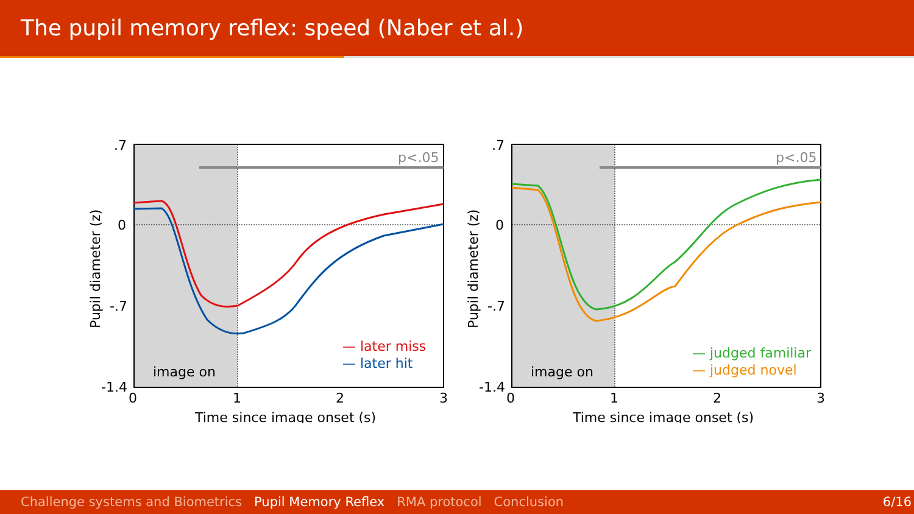The pupil memory reflex: speed (Naber et al.)
p<.05
image on
— later miss
— later hit
.7
0
-.7
-1.4
0
1
2
3
Time since image onset (s)
Pupil diameter (z)
p<.05
image on
— judged familiar
— judged novel
.7
0
-.7
-1.4
0
1
2
3
Time since image onset (s)
Pupil diameter (z)
Challenge systems and Biometrics Pupil Memory Reflex RMA protocol Conclusion 6/16